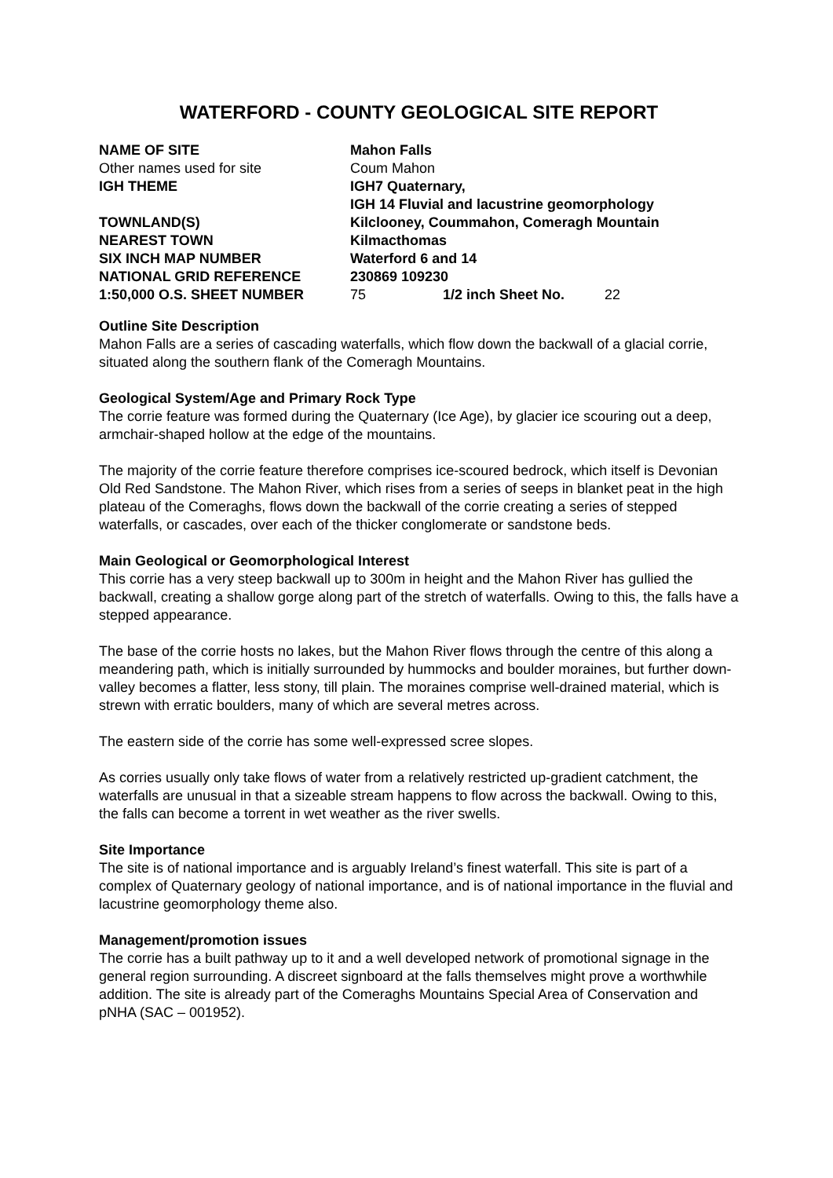WATERFORD - COUNTY GEOLOGICAL SITE REPORT
| NAME OF SITE | Mahon Falls | | |
| Other names used for site | Coum Mahon | | |
| IGH THEME | IGH7 Quaternary, IGH 14 Fluvial and lacustrine geomorphology | | |
| TOWNLAND(S) | Kilclooney, Coummahon, Comeragh Mountain | | |
| NEAREST TOWN | Kilmacthomas | | |
| SIX INCH MAP NUMBER | Waterford 6 and 14 | | |
| NATIONAL GRID REFERENCE | 230869 109230 | | |
| 1:50,000 O.S. SHEET NUMBER | 75 | 1/2 inch Sheet No. | 22 |
Outline Site Description
Mahon Falls are a series of cascading waterfalls, which flow down the backwall of a glacial corrie, situated along the southern flank of the Comeragh Mountains.
Geological System/Age and Primary Rock Type
The corrie feature was formed during the Quaternary (Ice Age), by glacier ice scouring out a deep, armchair-shaped hollow at the edge of the mountains.
The majority of the corrie feature therefore comprises ice-scoured bedrock, which itself is Devonian Old Red Sandstone. The Mahon River, which rises from a series of seeps in blanket peat in the high plateau of the Comeraghs, flows down the backwall of the corrie creating a series of stepped waterfalls, or cascades, over each of the thicker conglomerate or sandstone beds.
Main Geological or Geomorphological Interest
This corrie has a very steep backwall up to 300m in height and the Mahon River has gullied the backwall, creating a shallow gorge along part of the stretch of waterfalls. Owing to this, the falls have a stepped appearance.
The base of the corrie hosts no lakes, but the Mahon River flows through the centre of this along a meandering path, which is initially surrounded by hummocks and boulder moraines, but further down-valley becomes a flatter, less stony, till plain. The moraines comprise well-drained material, which is strewn with erratic boulders, many of which are several metres across.
The eastern side of the corrie has some well-expressed scree slopes.
As corries usually only take flows of water from a relatively restricted up-gradient catchment, the waterfalls are unusual in that a sizeable stream happens to flow across the backwall. Owing to this, the falls can become a torrent in wet weather as the river swells.
Site Importance
The site is of national importance and is arguably Ireland’s finest waterfall. This site is part of a complex of Quaternary geology of national importance, and is of national importance in the fluvial and lacustrine geomorphology theme also.
Management/promotion issues
The corrie has a built pathway up to it and a well developed network of promotional signage in the general region surrounding. A discreet signboard at the falls themselves might prove a worthwhile addition. The site is already part of the Comeraghs Mountains Special Area of Conservation and pNHA (SAC – 001952).